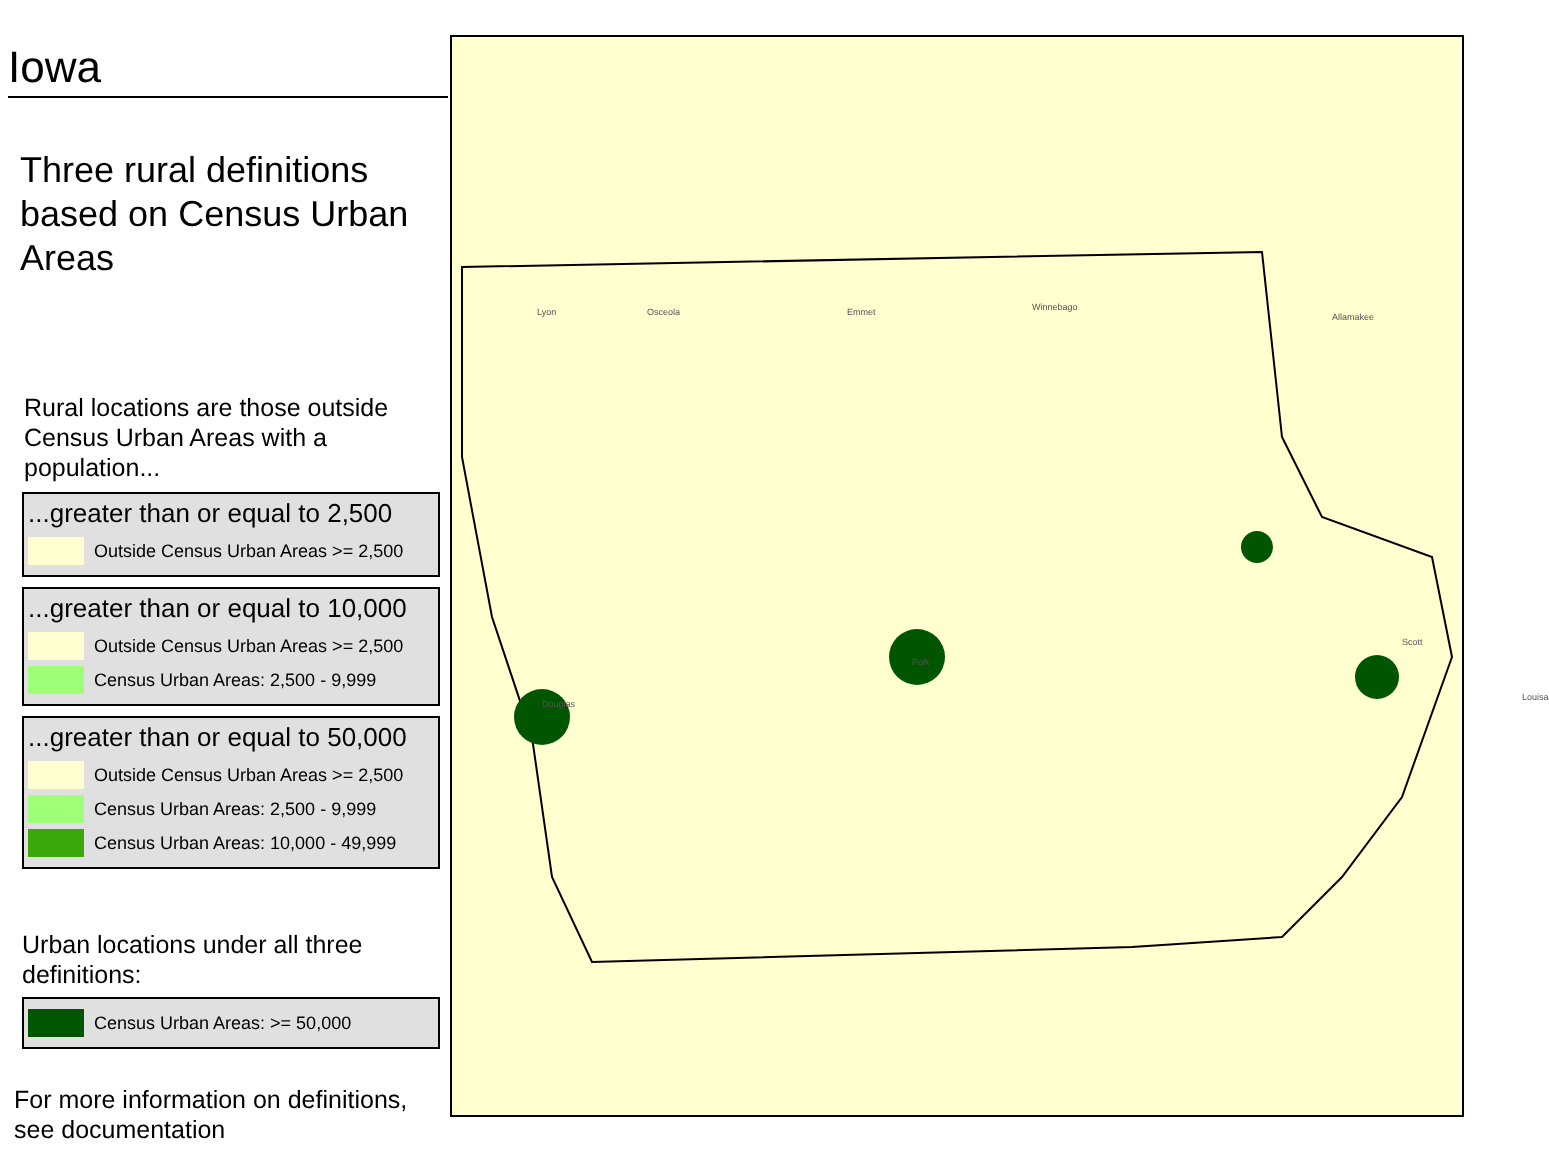Iowa
Three rural definitions based on Census Urban Areas
Rural locations are those outside Census Urban Areas with a population...
...greater than or equal to 2,500
Outside Census Urban Areas >= 2,500
...greater than or equal to 10,000
Outside Census Urban Areas >= 2,500
Census Urban Areas: 2,500 - 9,999
...greater than or equal to 50,000
Outside Census Urban Areas >= 2,500
Census Urban Areas: 2,500 - 9,999
Census Urban Areas: 10,000 - 49,999
Urban locations under all three definitions:
Census Urban Areas: >= 50,000
For more information on definitions, see documentation
Lyon Osceola Emmet Winnebago
Allamakee
Polk
Douglas
Scott
Louisa